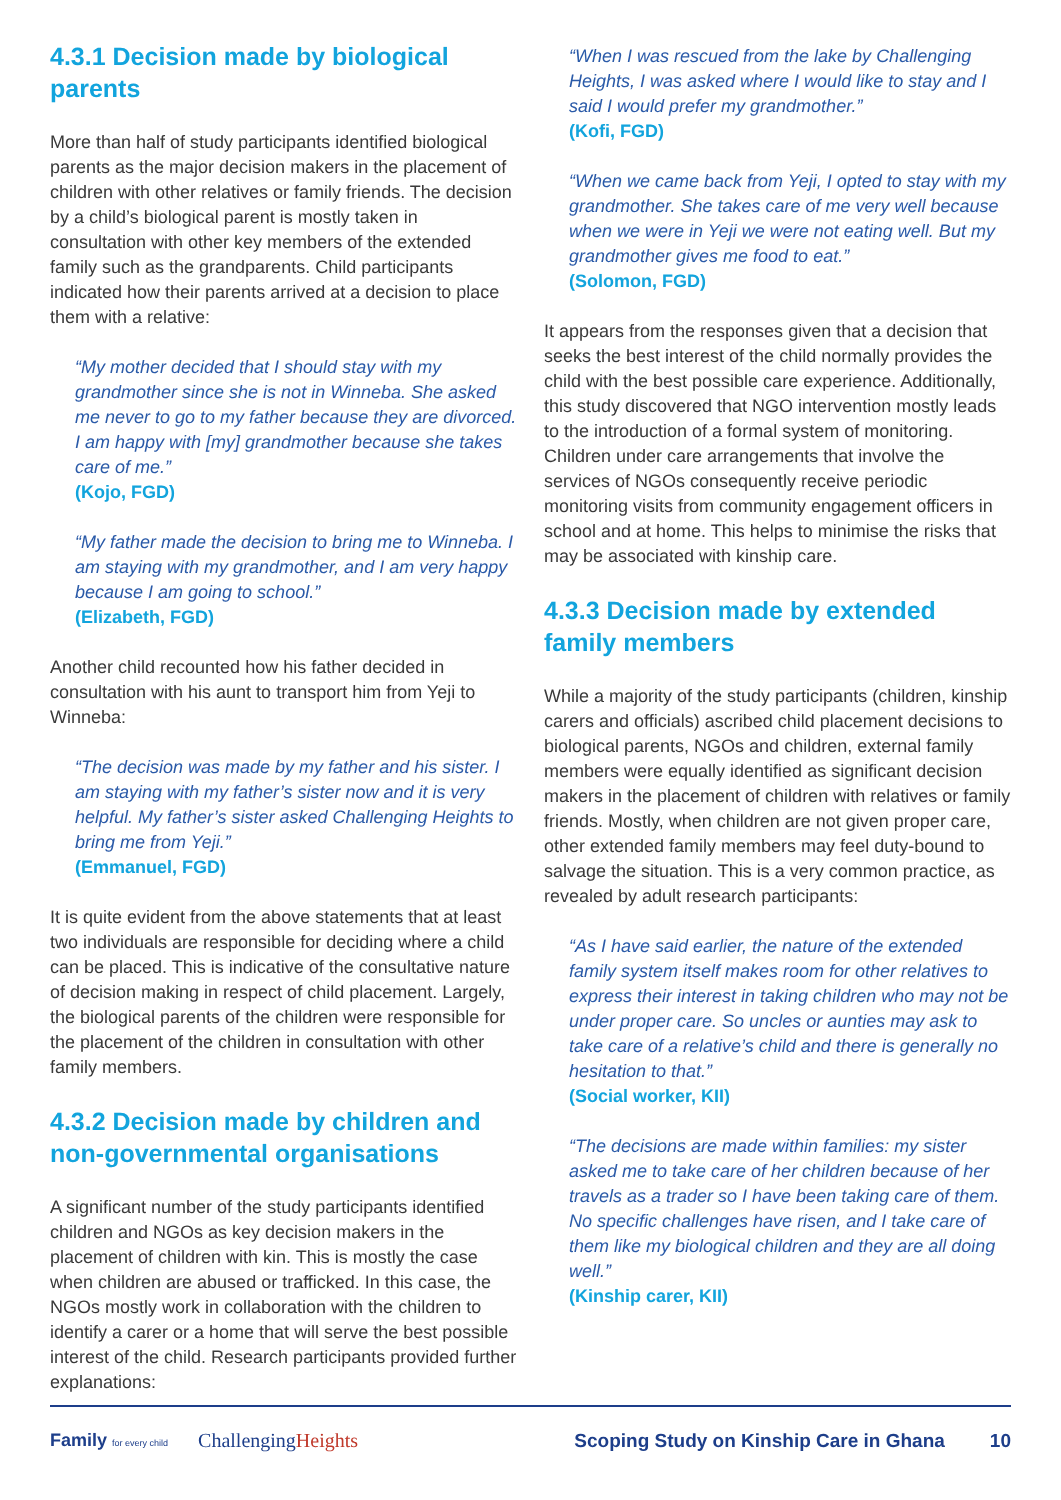4.3.1 Decision made by biological parents
More than half of study participants identified biological parents as the major decision makers in the placement of children with other relatives or family friends. The decision by a child’s biological parent is mostly taken in consultation with other key members of the extended family such as the grandparents. Child participants indicated how their parents arrived at a decision to place them with a relative:
“My mother decided that I should stay with my grandmother since she is not in Winneba. She asked me never to go to my father because they are divorced. I am happy with [my] grandmother because she takes care of me.”
(Kojo, FGD)
“My father made the decision to bring me to Winneba. I am staying with my grandmother, and I am very happy because I am going to school.”
(Elizabeth, FGD)
Another child recounted how his father decided in consultation with his aunt to transport him from Yeji to Winneba:
“The decision was made by my father and his sister. I am staying with my father’s sister now and it is very helpful. My father’s sister asked Challenging Heights to bring me from Yeji.”
(Emmanuel, FGD)
It is quite evident from the above statements that at least two individuals are responsible for deciding where a child can be placed. This is indicative of the consultative nature of decision making in respect of child placement. Largely, the biological parents of the children were responsible for the placement of the children in consultation with other family members.
4.3.2 Decision made by children and non-governmental organisations
A significant number of the study participants identified children and NGOs as key decision makers in the placement of children with kin. This is mostly the case when children are abused or trafficked. In this case, the NGOs mostly work in collaboration with the children to identify a carer or a home that will serve the best possible interest of the child. Research participants provided further explanations:
“When I was rescued from the lake by Challenging Heights, I was asked where I would like to stay and I said I would prefer my grandmother.”
(Kofi, FGD)
“When we came back from Yeji, I opted to stay with my grandmother. She takes care of me very well because when we were in Yeji we were not eating well. But my grandmother gives me food to eat.”
(Solomon, FGD)
It appears from the responses given that a decision that seeks the best interest of the child normally provides the child with the best possible care experience. Additionally, this study discovered that NGO intervention mostly leads to the introduction of a formal system of monitoring. Children under care arrangements that involve the services of NGOs consequently receive periodic monitoring visits from community engagement officers in school and at home. This helps to minimise the risks that may be associated with kinship care.
4.3.3 Decision made by extended family members
While a majority of the study participants (children, kinship carers and officials) ascribed child placement decisions to biological parents, NGOs and children, external family members were equally identified as significant decision makers in the placement of children with relatives or family friends. Mostly, when children are not given proper care, other extended family members may feel duty-bound to salvage the situation. This is a very common practice, as revealed by adult research participants:
“As I have said earlier, the nature of the extended family system itself makes room for other relatives to express their interest in taking children who may not be under proper care. So uncles or aunties may ask to take care of a relative’s child and there is generally no hesitation to that.”
(Social worker, KII)
“The decisions are made within families: my sister asked me to take care of her children because of her travels as a trader so I have been taking care of them. No specific challenges have risen, and I take care of them like my biological children and they are all doing well.”
(Kinship carer, KII)
Family for every child ChallengingHeights Scoping Study on Kinship Care in Ghana 10